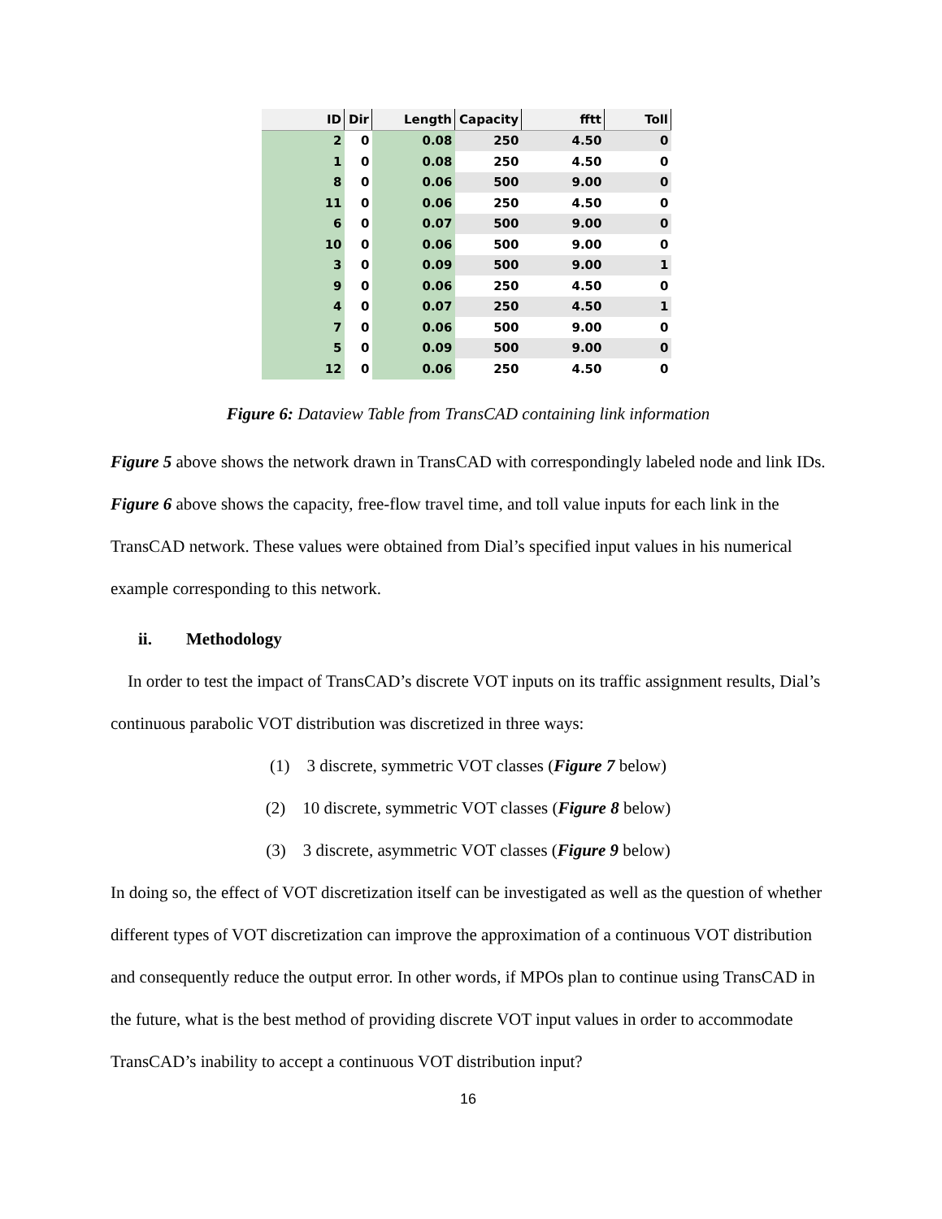| ID | Dir | Length | Capacity | fftt | Toll |
| --- | --- | --- | --- | --- | --- |
| 2 | 0 | 0.08 | 250 | 4.50 | 0 |
| 1 | 0 | 0.08 | 250 | 4.50 | 0 |
| 8 | 0 | 0.06 | 500 | 9.00 | 0 |
| 11 | 0 | 0.06 | 250 | 4.50 | 0 |
| 6 | 0 | 0.07 | 500 | 9.00 | 0 |
| 10 | 0 | 0.06 | 500 | 9.00 | 0 |
| 3 | 0 | 0.09 | 500 | 9.00 | 1 |
| 9 | 0 | 0.06 | 250 | 4.50 | 0 |
| 4 | 0 | 0.07 | 250 | 4.50 | 1 |
| 7 | 0 | 0.06 | 500 | 9.00 | 0 |
| 5 | 0 | 0.09 | 500 | 9.00 | 0 |
| 12 | 0 | 0.06 | 250 | 4.50 | 0 |
Figure 6: Dataview Table from TransCAD containing link information
Figure 5 above shows the network drawn in TransCAD with correspondingly labeled node and link IDs. Figure 6 above shows the capacity, free-flow travel time, and toll value inputs for each link in the TransCAD network. These values were obtained from Dial’s specified input values in his numerical example corresponding to this network.
ii. Methodology
In order to test the impact of TransCAD’s discrete VOT inputs on its traffic assignment results, Dial’s continuous parabolic VOT distribution was discretized in three ways:
(1) 3 discrete, symmetric VOT classes (Figure 7 below)
(2) 10 discrete, symmetric VOT classes (Figure 8 below)
(3) 3 discrete, asymmetric VOT classes (Figure 9 below)
In doing so, the effect of VOT discretization itself can be investigated as well as the question of whether different types of VOT discretization can improve the approximation of a continuous VOT distribution and consequently reduce the output error. In other words, if MPOs plan to continue using TransCAD in the future, what is the best method of providing discrete VOT input values in order to accommodate TransCAD’s inability to accept a continuous VOT distribution input?
16